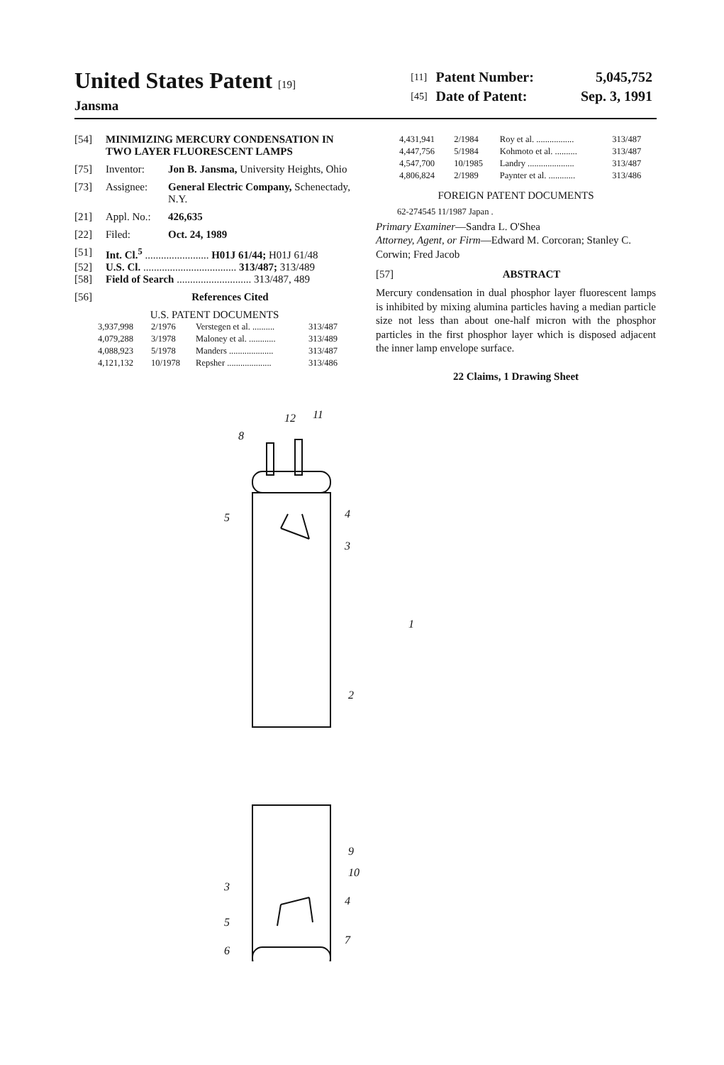United States Patent [19]
Jansma
| [11] | Patent Number: | 5,045,752 |
| [45] | Date of Patent: | Sep. 3, 1991 |
[54] MINIMIZING MERCURY CONDENSATION IN TWO LAYER FLUORESCENT LAMPS
[75] Inventor: Jon B. Jansma, University Heights, Ohio
[73] Assignee: General Electric Company, Schenectady, N.Y.
[21] Appl. No.: 426,635
[22] Filed: Oct. 24, 1989
[51] Int. Cl.<sup>5</sup> ........................ H01J 61/44; H01J 61/48
[52] U.S. Cl. ................................... 313/487; 313/489
[58] Field of Search ............................ 313/487, 489
[56] References Cited
U.S. PATENT DOCUMENTS
| 3,937,998 | 2/1976 | Verstegen et al. .......... | 313/487 |
| 4,079,288 | 3/1978 | Maloney et al. ............ | 313/489 |
| 4,088,923 | 5/1978 | Manders .................... | 313/487 |
| 4,121,132 | 10/1978 | Repsher .................... | 313/486 |
| 4,431,941 | 2/1984 | Roy et al. ................. | 313/487 |
| 4,447,756 | 5/1984 | Kohmoto et al. .......... | 313/487 |
| 4,547,700 | 10/1985 | Landry ..................... | 313/487 |
| 4,806,824 | 2/1989 | Paynter et al. ............ | 313/486 |
FOREIGN PATENT DOCUMENTS
62-274545 11/1987 Japan .
Primary Examiner—Sandra L. O'Shea
Attorney, Agent, or Firm—Edward M. Corcoran; Stanley C. Corwin; Fred Jacob
[57] ABSTRACT
Mercury condensation in dual phosphor layer fluorescent lamps is inhibited by mixing alumina particles having a median particle size not less than about one-half micron with the phosphor particles in the first phosphor layer which is disposed adjacent the inner lamp envelope surface.
22 Claims, 1 Drawing Sheet
8
12
11
5
4
3
1
2
9
10
3
4
5
6
7